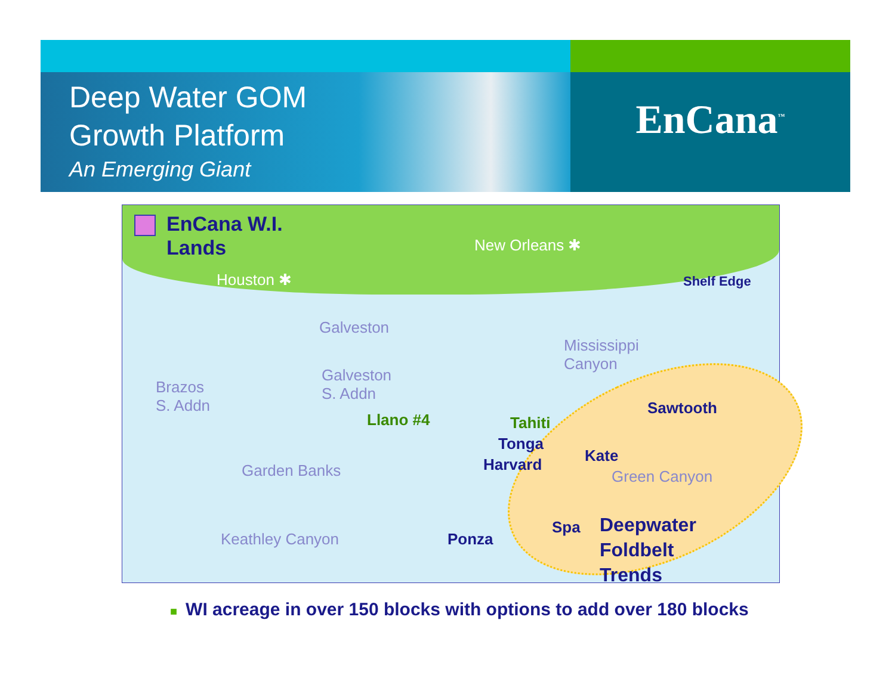Deep Water GOM
Growth Platform
An Emerging Giant
EnCana<sup>™</sup>
EnCana W.I.
Lands
Houston ✱
New Orleans ✱
Shelf Edge
Galveston
Mississippi
Canyon
Galveston
S. Addn
Brazos
S. Addn
Llano #4 Tahiti
Sawtooth
Tonga
Harvard Kate
Garden Banks Green Canyon
Spa
Keathley Canyon Ponza
Deepwater
Foldbelt
Trends
■ WI acreage in over 150 blocks with options to add over 180 blocks